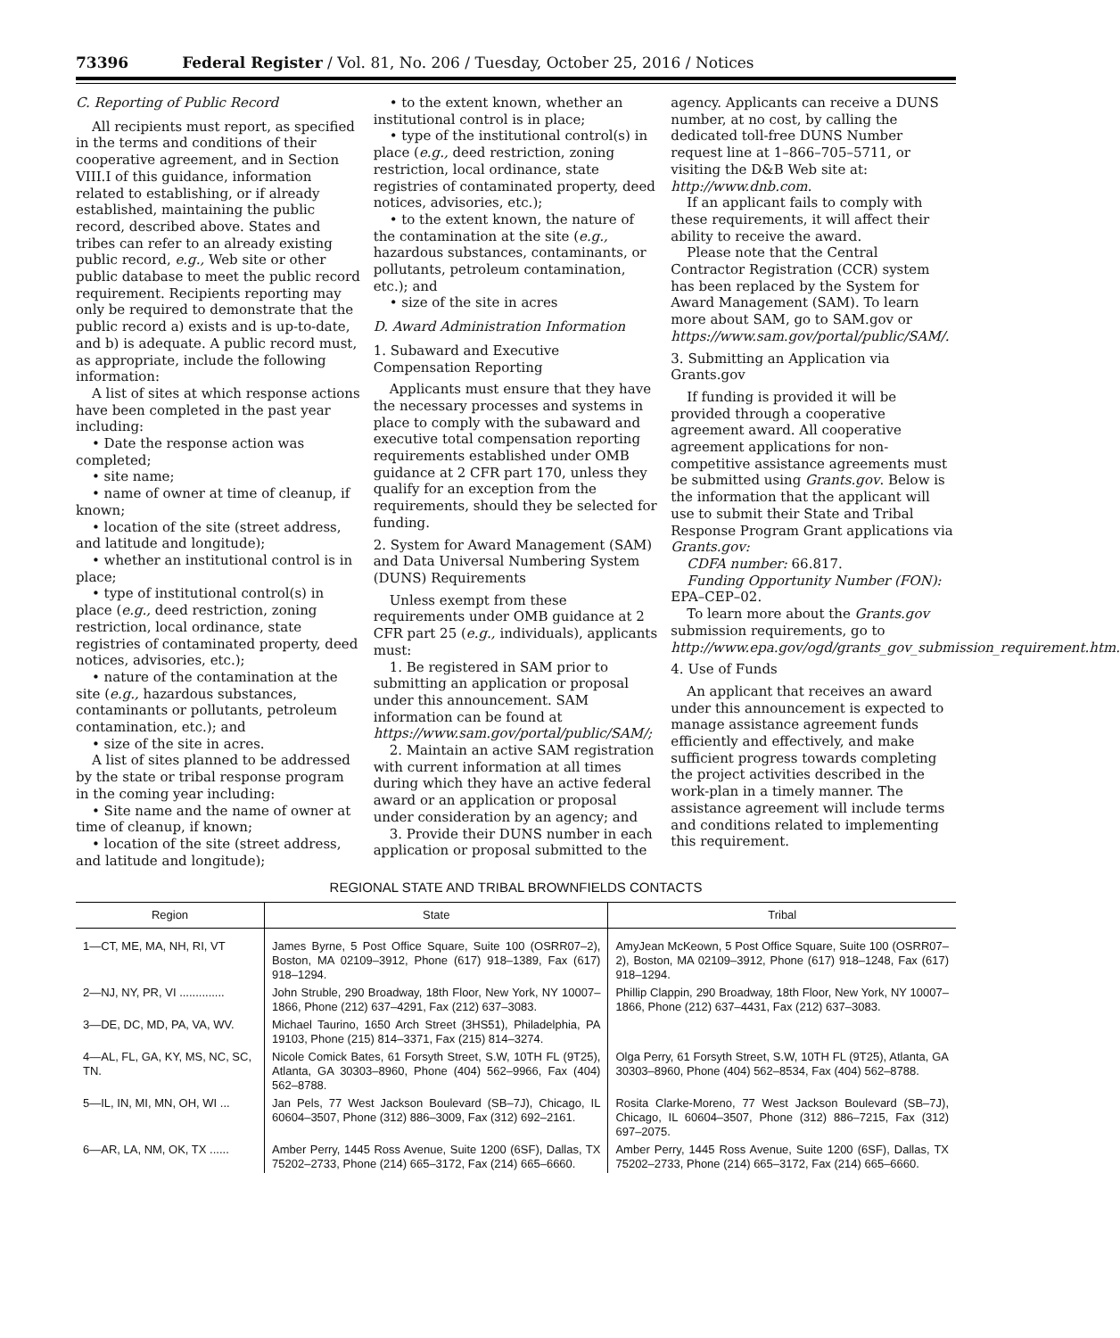73396 Federal Register / Vol. 81, No. 206 / Tuesday, October 25, 2016 / Notices
C. Reporting of Public Record
All recipients must report, as specified in the terms and conditions of their cooperative agreement, and in Section VIII.I of this guidance, information related to establishing, or if already established, maintaining the public record, described above. States and tribes can refer to an already existing public record, e.g., Web site or other public database to meet the public record requirement. Recipients reporting may only be required to demonstrate that the public record a) exists and is up-to-date, and b) is adequate. A public record must, as appropriate, include the following information:
A list of sites at which response actions have been completed in the past year including:
• Date the response action was completed;
• site name;
• name of owner at time of cleanup, if known;
• location of the site (street address, and latitude and longitude);
• whether an institutional control is in place;
• type of institutional control(s) in place (e.g., deed restriction, zoning restriction, local ordinance, state registries of contaminated property, deed notices, advisories, etc.);
• nature of the contamination at the site (e.g., hazardous substances, contaminants or pollutants, petroleum contamination, etc.); and
• size of the site in acres.
A list of sites planned to be addressed by the state or tribal response program in the coming year including:
• Site name and the name of owner at time of cleanup, if known;
• location of the site (street address, and latitude and longitude);
• to the extent known, whether an institutional control is in place;
• type of the institutional control(s) in place (e.g., deed restriction, zoning restriction, local ordinance, state registries of contaminated property, deed notices, advisories, etc.);
• to the extent known, the nature of the contamination at the site (e.g., hazardous substances, contaminants, or pollutants, petroleum contamination, etc.); and
• size of the site in acres
D. Award Administration Information
1. Subaward and Executive Compensation Reporting
Applicants must ensure that they have the necessary processes and systems in place to comply with the subaward and executive total compensation reporting requirements established under OMB guidance at 2 CFR part 170, unless they qualify for an exception from the requirements, should they be selected for funding.
2. System for Award Management (SAM) and Data Universal Numbering System (DUNS) Requirements
Unless exempt from these requirements under OMB guidance at 2 CFR part 25 (e.g., individuals), applicants must:
1. Be registered in SAM prior to submitting an application or proposal under this announcement. SAM information can be found at https://www.sam.gov/portal/public/SAM/;
2. Maintain an active SAM registration with current information at all times during which they have an active federal award or an application or proposal under consideration by an agency; and
3. Provide their DUNS number in each application or proposal submitted to the agency. Applicants can receive a DUNS number, at no cost, by calling the dedicated toll-free DUNS Number request line at 1–866–705–5711, or visiting the D&B Web site at: http://www.dnb.com.
If an applicant fails to comply with these requirements, it will affect their ability to receive the award.
Please note that the Central Contractor Registration (CCR) system has been replaced by the System for Award Management (SAM). To learn more about SAM, go to SAM.gov or https://www.sam.gov/portal/public/SAM/.
3. Submitting an Application via Grants.gov
If funding is provided it will be provided through a cooperative agreement award. All cooperative agreement applications for non-competitive assistance agreements must be submitted using Grants.gov. Below is the information that the applicant will use to submit their State and Tribal Response Program Grant applications via Grants.gov:
CDFA number: 66.817.
Funding Opportunity Number (FON): EPA–CEP–02.
To learn more about the Grants.gov submission requirements, go to http://www.epa.gov/ogd/grants_gov_submission_requirement.htm.
4. Use of Funds
An applicant that receives an award under this announcement is expected to manage assistance agreement funds efficiently and effectively, and make sufficient progress towards completing the project activities described in the work-plan in a timely manner. The assistance agreement will include terms and conditions related to implementing this requirement.
REGIONAL STATE AND TRIBAL BROWNFIELDS CONTACTS
| Region | State | Tribal |
| --- | --- | --- |
| 1—CT, ME, MA, NH, RI, VT | James Byrne, 5 Post Office Square, Suite 100 (OSRR07–2), Boston, MA 02109–3912, Phone (617) 918–1389, Fax (617) 918–1294. | AmyJean McKeown, 5 Post Office Square, Suite 100 (OSRR07–2), Boston, MA 02109–3912, Phone (617) 918–1248, Fax (617) 918–1294. |
| 2—NJ, NY, PR, VI .............. | John Struble, 290 Broadway, 18th Floor, New York, NY 10007–1866, Phone (212) 637–4291, Fax (212) 637–3083. | Phillip Clappin, 290 Broadway, 18th Floor, New York, NY 10007–1866, Phone (212) 637–4431, Fax (212) 637–3083. |
| 3—DE, DC, MD, PA, VA, WV. | Michael Taurino, 1650 Arch Street (3HS51), Philadelphia, PA 19103, Phone (215) 814–3371, Fax (215) 814–3274. | |
| 4—AL, FL, GA, KY, MS, NC, SC, TN. | Nicole Comick Bates, 61 Forsyth Street, S.W, 10TH FL (9T25), Atlanta, GA 30303–8960, Phone (404) 562–9966, Fax (404) 562–8788. | Olga Perry, 61 Forsyth Street, S.W, 10TH FL (9T25), Atlanta, GA 30303–8960, Phone (404) 562–8534, Fax (404) 562–8788. |
| 5—IL, IN, MI, MN, OH, WI ... | Jan Pels, 77 West Jackson Boulevard (SB–7J), Chicago, IL 60604–3507, Phone (312) 886–3009, Fax (312) 692–2161. | Rosita Clarke-Moreno, 77 West Jackson Boulevard (SB–7J), Chicago, IL 60604–3507, Phone (312) 886–7215, Fax (312) 697–2075. |
| 6—AR, LA, NM, OK, TX ...... | Amber Perry, 1445 Ross Avenue, Suite 1200 (6SF), Dallas, TX 75202–2733, Phone (214) 665–3172, Fax (214) 665–6660. | Amber Perry, 1445 Ross Avenue, Suite 1200 (6SF), Dallas, TX 75202–2733, Phone (214) 665–3172, Fax (214) 665–6660. |